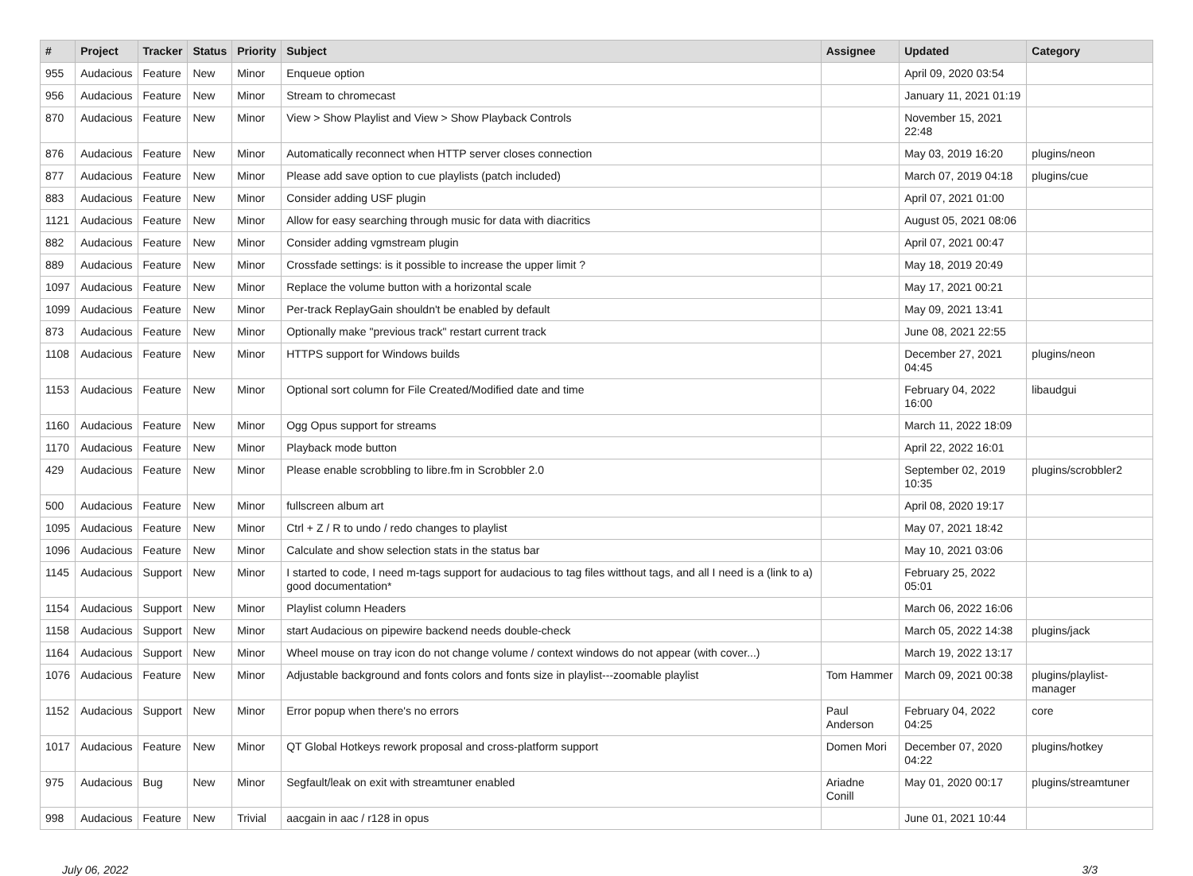| # | Project | Tracker | Status | Priority | Subject | Assignee | Updated | Category |
| --- | --- | --- | --- | --- | --- | --- | --- | --- |
| 955 | Audacious | Feature | New | Minor | Enqueue option | | April 09, 2020 03:54 | |
| 956 | Audacious | Feature | New | Minor | Stream to chromecast | | January 11, 2021 01:19 | |
| 870 | Audacious | Feature | New | Minor | View > Show Playlist and View > Show Playback Controls | | November 15, 2021 22:48 | |
| 876 | Audacious | Feature | New | Minor | Automatically reconnect when HTTP server closes connection | | May 03, 2019 16:20 | plugins/neon |
| 877 | Audacious | Feature | New | Minor | Please add save option to cue playlists (patch included) | | March 07, 2019 04:18 | plugins/cue |
| 883 | Audacious | Feature | New | Minor | Consider adding USF plugin | | April 07, 2021 01:00 | |
| 1121 | Audacious | Feature | New | Minor | Allow for easy searching through music for data with diacritics | | August 05, 2021 08:06 | |
| 882 | Audacious | Feature | New | Minor | Consider adding vgmstream plugin | | April 07, 2021 00:47 | |
| 889 | Audacious | Feature | New | Minor | Crossfade settings: is it possible to increase the upper limit ? | | May 18, 2019 20:49 | |
| 1097 | Audacious | Feature | New | Minor | Replace the volume button with a horizontal scale | | May 17, 2021 00:21 | |
| 1099 | Audacious | Feature | New | Minor | Per-track ReplayGain shouldn't be enabled by default | | May 09, 2021 13:41 | |
| 873 | Audacious | Feature | New | Minor | Optionally make "previous track" restart current track | | June 08, 2021 22:55 | |
| 1108 | Audacious | Feature | New | Minor | HTTPS support for Windows builds | | December 27, 2021 04:45 | plugins/neon |
| 1153 | Audacious | Feature | New | Minor | Optional sort column for File Created/Modified date and time | | February 04, 2022 16:00 | libaudgui |
| 1160 | Audacious | Feature | New | Minor | Ogg Opus support for streams | | March 11, 2022 18:09 | |
| 1170 | Audacious | Feature | New | Minor | Playback mode button | | April 22, 2022 16:01 | |
| 429 | Audacious | Feature | New | Minor | Please enable scrobbling to libre.fm in Scrobbler 2.0 | | September 02, 2019 10:35 | plugins/scrobbler2 |
| 500 | Audacious | Feature | New | Minor | fullscreen album art | | April 08, 2020 19:17 | |
| 1095 | Audacious | Feature | New | Minor | Ctrl + Z / R to undo / redo changes to playlist | | May 07, 2021 18:42 | |
| 1096 | Audacious | Feature | New | Minor | Calculate and show selection stats in the status bar | | May 10, 2021 03:06 | |
| 1145 | Audacious | Support | New | Minor | I started to code, I need m-tags support for audacious to tag files witthout tags, and all I need is a (link to a) good documentation* | | February 25, 2022 05:01 | |
| 1154 | Audacious | Support | New | Minor | Playlist column Headers | | March 06, 2022 16:06 | |
| 1158 | Audacious | Support | New | Minor | start Audacious on pipewire backend needs double-check | | March 05, 2022 14:38 | plugins/jack |
| 1164 | Audacious | Support | New | Minor | Wheel mouse on tray icon do not change volume / context windows do not appear (with cover...) | | March 19, 2022 13:17 | |
| 1076 | Audacious | Feature | New | Minor | Adjustable background and fonts colors and fonts size in playlist---zoomable playlist | Tom Hammer | March 09, 2021 00:38 | plugins/playlist-manager |
| 1152 | Audacious | Support | New | Minor | Error popup when there's no errors | Paul Anderson | February 04, 2022 04:25 | core |
| 1017 | Audacious | Feature | New | Minor | QT Global Hotkeys rework proposal and cross-platform support | Domen Mori | December 07, 2020 04:22 | plugins/hotkey |
| 975 | Audacious | Bug | New | Minor | Segfault/leak on exit with streamtuner enabled | Ariadne Conill | May 01, 2020 00:17 | plugins/streamtuner |
| 998 | Audacious | Feature | New | Trivial | aacgain in aac / r128 in opus | | June 01, 2021 10:44 | |
July 06, 2022 3/3